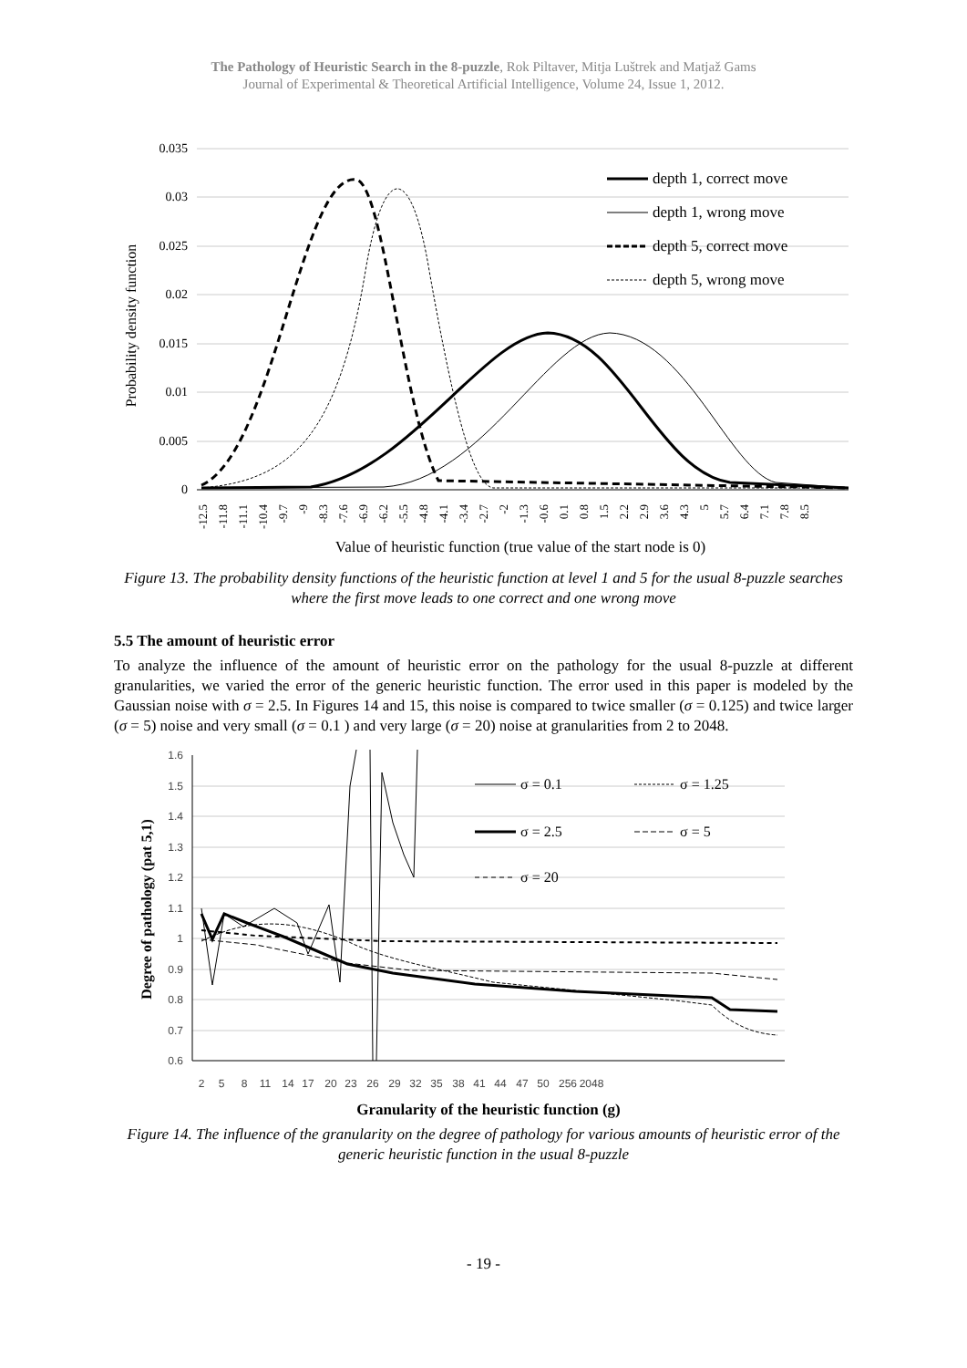The Pathology of Heuristic Search in the 8-puzzle, Rok Piltaver, Mitja Luštrek and Matjaž Gams
Journal of Experimental & Theoretical Artificial Intelligence, Volume 24, Issue 1, 2012.
0.035
0.03
0.025
0.02
0.015
0.01
0.005
0
Probability density function
depth 1, correct move
depth 1, wrong move
depth 5, correct move
depth 5, wrong move
-12.5
-11.8
-11.1
-10.4
-9.7
-9
-8.3
-7.6
-6.9
-6.2
-5.5
-4.8
-4.1
-3.4
-2.7
-2
-1.3
-0.6
0.1
0.8
1.5
2.2
2.9
3.6
4.3
5
5.7
6.4
7.1
7.8
8.5
Value of heuristic function (true value of the start node is 0)
Figure 13. The probability density functions of the heuristic function at level 1 and 5 for the usual 8-puzzle searches where the first move leads to one correct and one wrong move
5.5 The amount of heuristic error
To analyze the influence of the amount of heuristic error on the pathology for the usual 8-puzzle at different granularities, we varied the error of the generic heuristic function. The error used in this paper is modeled by the Gaussian noise with σ = 2.5. In Figures 14 and 15, this noise is compared to twice smaller (σ = 0.125) and twice larger (σ = 5) noise and very small (σ = 0.1 ) and very large (σ = 20) noise at granularities from 2 to 2048.
1.6
1.5
1.4
1.3
1.2
1.1
1
0.9
0.8
0.7
0.6
Degree of pathology (pat 5,1)
2
5
8
11
14
17
20
23
26
29
32
35
38
41
44
47
50
256
2048
σ = 0.1
σ = 1.25
σ = 2.5
σ = 5
σ = 20
Granularity of the heuristic function (g)
Figure 14. The influence of the granularity on the degree of pathology for various amounts of heuristic error of the generic heuristic function in the usual 8-puzzle
- 19 -